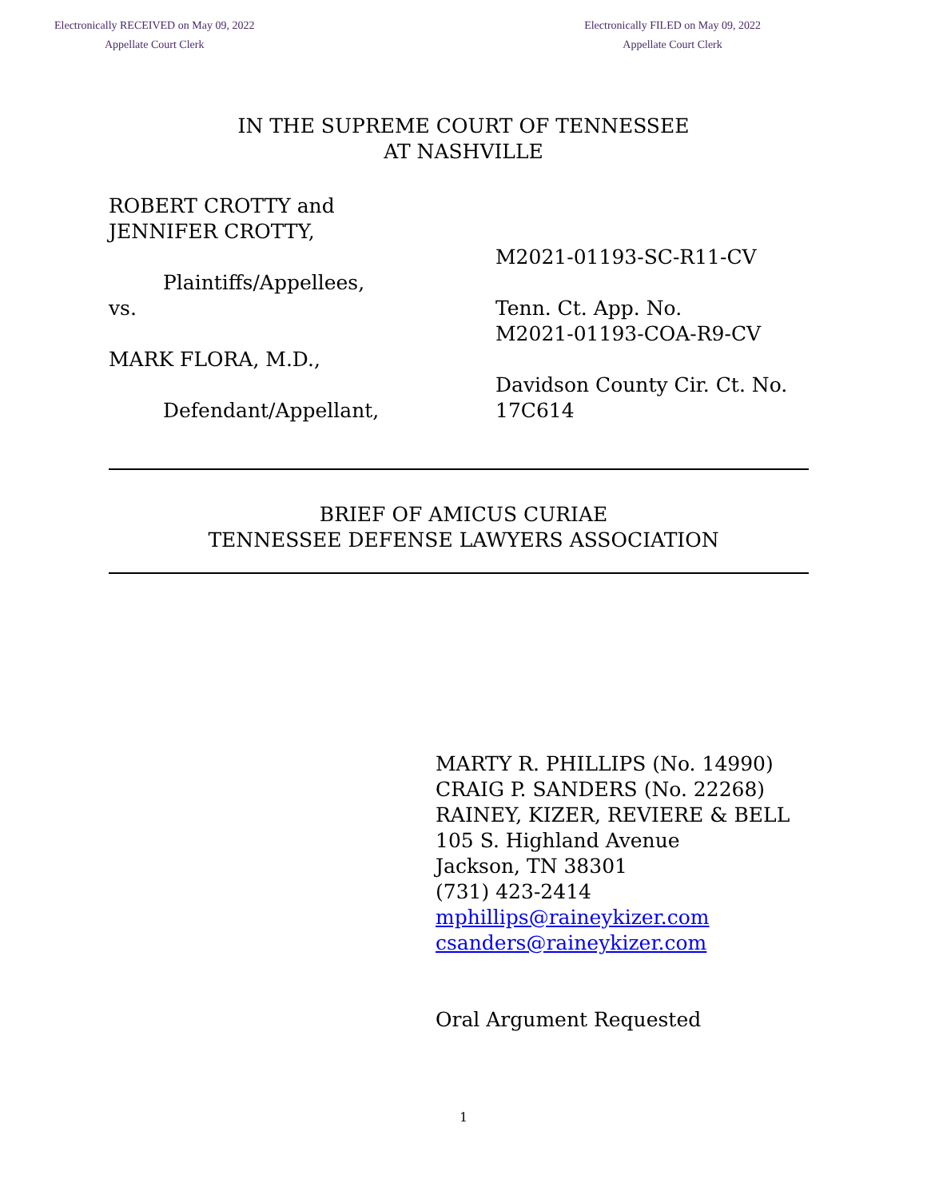Electronically RECEIVED on May 09, 2022
Appellate Court Clerk
Electronically FILED on May 09, 2022
Appellate Court Clerk
IN THE SUPREME COURT OF TENNESSEE
AT NASHVILLE
ROBERT CROTTY and
JENNIFER CROTTY,
Plaintiffs/Appellees,
vs.
MARK FLORA, M.D.,
Defendant/Appellant,
M2021-01193-SC-R11-CV
Tenn. Ct. App. No.
M2021-01193-COA-R9-CV
Davidson County Cir. Ct. No.
17C614
BRIEF OF AMICUS CURIAE
TENNESSEE DEFENSE LAWYERS ASSOCIATION
MARTY R. PHILLIPS (No. 14990)
CRAIG P. SANDERS (No. 22268)
RAINEY, KIZER, REVIERE & BELL
105 S. Highland Avenue
Jackson, TN 38301
(731) 423-2414
mphillips@raineykizer.com
csanders@raineykizer.com
Oral Argument Requested
1